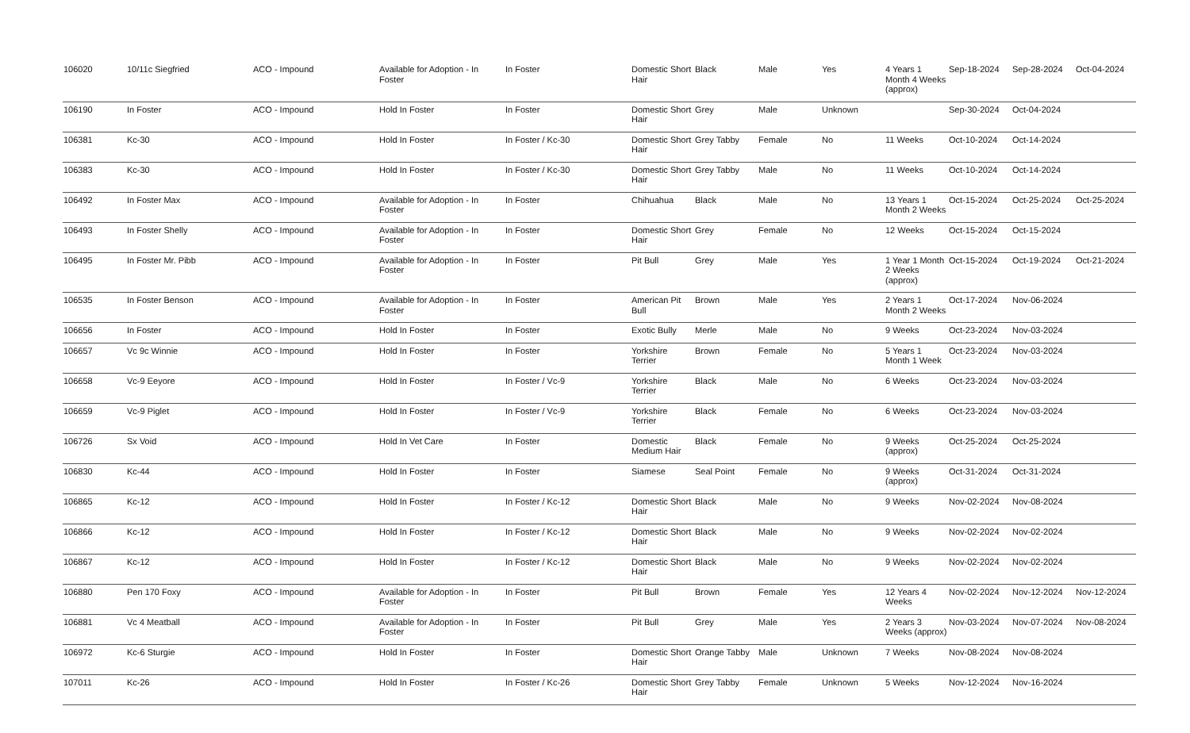| 106020 | 10/11c Siegfried | ACO - Impound | Available for Adoption - In Foster | In Foster | Domestic Short Hair | Black | Male | Yes | 4 Years 1 Month 4 Weeks (approx) | Sep-18-2024 | Sep-28-2024 | Oct-04-2024 |
| 106190 | In Foster | ACO - Impound | Hold In Foster | In Foster | Domestic Short Hair | Grey | Male | Unknown | | Sep-30-2024 | Oct-04-2024 | |
| 106381 | Kc-30 | ACO - Impound | Hold In Foster | In Foster / Kc-30 | Domestic Short Hair | Grey Tabby | Female | No | 11 Weeks | Oct-10-2024 | Oct-14-2024 | |
| 106383 | Kc-30 | ACO - Impound | Hold In Foster | In Foster / Kc-30 | Domestic Short Hair | Grey Tabby | Male | No | 11 Weeks | Oct-10-2024 | Oct-14-2024 | |
| 106492 | In Foster Max | ACO - Impound | Available for Adoption - In Foster | In Foster | Chihuahua | Black | Male | No | 13 Years 1 Month 2 Weeks | Oct-15-2024 | Oct-25-2024 | Oct-25-2024 |
| 106493 | In Foster Shelly | ACO - Impound | Available for Adoption - In Foster | In Foster | Domestic Short Hair | Grey | Female | No | 12 Weeks | Oct-15-2024 | Oct-15-2024 | |
| 106495 | In Foster Mr. Pibb | ACO - Impound | Available for Adoption - In Foster | In Foster | Pit Bull | Grey | Male | Yes | 1 Year 1 Month 2 Weeks (approx) | Oct-15-2024 | Oct-19-2024 | Oct-21-2024 |
| 106535 | In Foster Benson | ACO - Impound | Available for Adoption - In Foster | In Foster | American Pit Bull | Brown | Male | Yes | 2 Years 1 Month 2 Weeks | Oct-17-2024 | Nov-06-2024 | |
| 106656 | In Foster | ACO - Impound | Hold In Foster | In Foster | Exotic Bully | Merle | Male | No | 9 Weeks | Oct-23-2024 | Nov-03-2024 | |
| 106657 | Vc 9c Winnie | ACO - Impound | Hold In Foster | In Foster | Yorkshire Terrier | Brown | Female | No | 5 Years 1 Month 1 Week | Oct-23-2024 | Nov-03-2024 | |
| 106658 | Vc-9 Eeyore | ACO - Impound | Hold In Foster | In Foster / Vc-9 | Yorkshire Terrier | Black | Male | No | 6 Weeks | Oct-23-2024 | Nov-03-2024 | |
| 106659 | Vc-9 Piglet | ACO - Impound | Hold In Foster | In Foster / Vc-9 | Yorkshire Terrier | Black | Female | No | 6 Weeks | Oct-23-2024 | Nov-03-2024 | |
| 106726 | Sx Void | ACO - Impound | Hold In Vet Care | In Foster | Domestic Medium Hair | Black | Female | No | 9 Weeks (approx) | Oct-25-2024 | Oct-25-2024 | |
| 106830 | Kc-44 | ACO - Impound | Hold In Foster | In Foster | Siamese | Seal Point | Female | No | 9 Weeks (approx) | Oct-31-2024 | Oct-31-2024 | |
| 106865 | Kc-12 | ACO - Impound | Hold In Foster | In Foster / Kc-12 | Domestic Short Hair | Black | Male | No | 9 Weeks | Nov-02-2024 | Nov-08-2024 | |
| 106866 | Kc-12 | ACO - Impound | Hold In Foster | In Foster / Kc-12 | Domestic Short Hair | Black | Male | No | 9 Weeks | Nov-02-2024 | Nov-02-2024 | |
| 106867 | Kc-12 | ACO - Impound | Hold In Foster | In Foster / Kc-12 | Domestic Short Hair | Black | Male | No | 9 Weeks | Nov-02-2024 | Nov-02-2024 | |
| 106880 | Pen 170 Foxy | ACO - Impound | Available for Adoption - In Foster | In Foster | Pit Bull | Brown | Female | Yes | 12 Years 4 Weeks | Nov-02-2024 | Nov-12-2024 | Nov-12-2024 |
| 106881 | Vc 4 Meatball | ACO - Impound | Available for Adoption - In Foster | In Foster | Pit Bull | Grey | Male | Yes | 2 Years 3 Weeks (approx) | Nov-03-2024 | Nov-07-2024 | Nov-08-2024 |
| 106972 | Kc-6 Sturgie | ACO - Impound | Hold In Foster | In Foster | Domestic Short Hair | Orange Tabby | Male | Unknown | 7 Weeks | Nov-08-2024 | Nov-08-2024 | |
| 107011 | Kc-26 | ACO - Impound | Hold In Foster | In Foster / Kc-26 | Domestic Short Hair | Grey Tabby | Female | Unknown | 5 Weeks | Nov-12-2024 | Nov-16-2024 | |